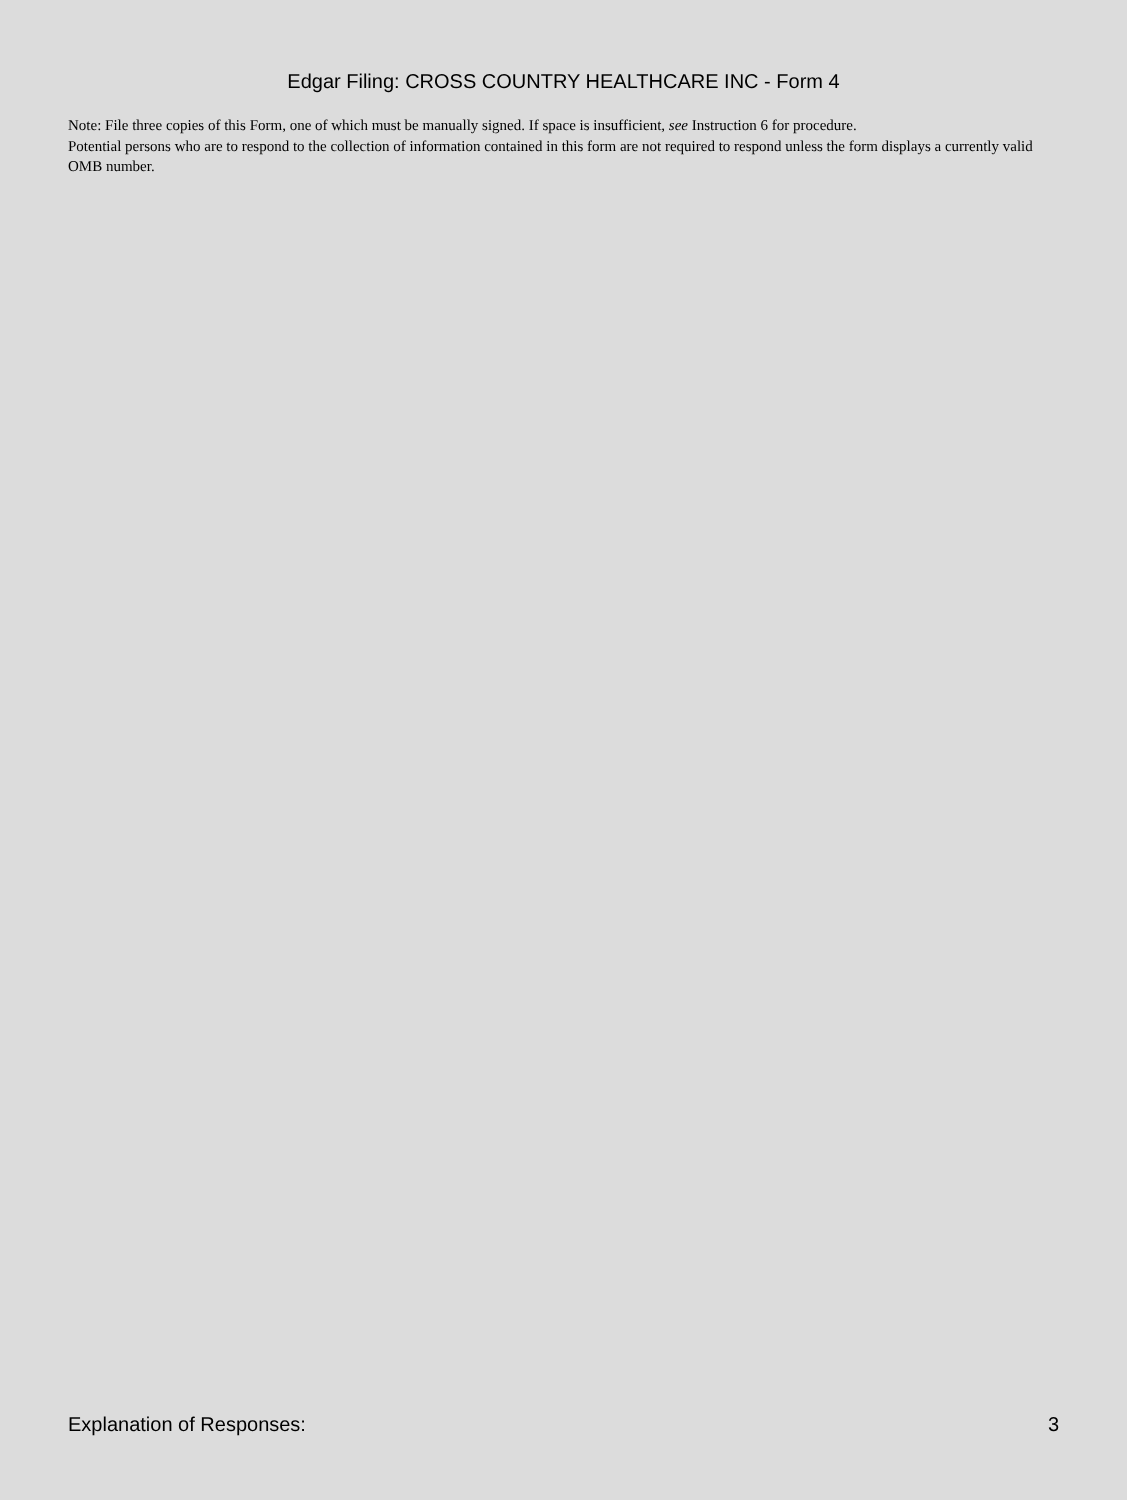Edgar Filing: CROSS COUNTRY HEALTHCARE INC - Form 4
Note: File three copies of this Form, one of which must be manually signed. If space is insufficient, see Instruction 6 for procedure.
Potential persons who are to respond to the collection of information contained in this form are not required to respond unless the form displays a currently valid OMB number.
Explanation of Responses: 3